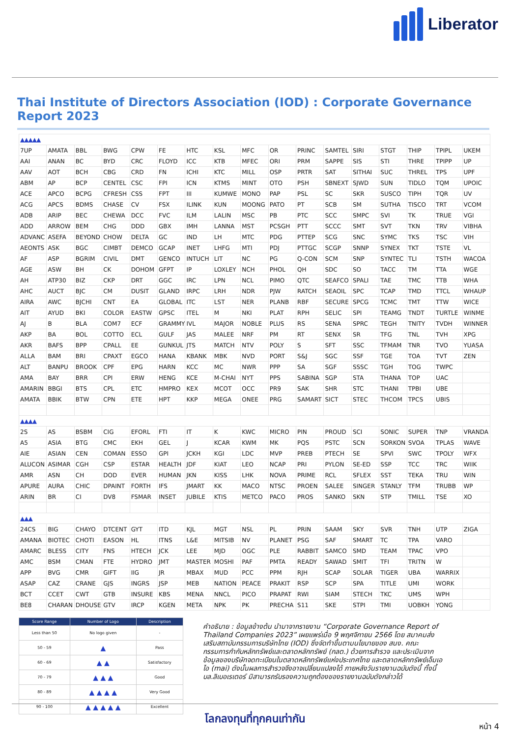Liberator
Thai Institute of Directors Association (IOD) : Corporate Governance Report 2023
| ▲▲▲▲▲ | | | | | | | | | | | | | | | | |
| 7UP | AMATA | BBL | BWG | CPW | FE | HTC | KSL | MFC | OR | PRINC | SAMTEL | SIRI | STGT | THIP | TPIPL | UKEM |
| AAI | ANAN | BC | BYD | CRC | FLOYD | ICC | KTB | MFEC | ORI | PRM | SAPPE | SIS | STI | THRE | TPIPP | UP |
| AAV | AOT | BCH | CBG | CRD | FN | ICHI | KTC | MILL | OSP | PRTR | SAT | SITHAI | SUC | THREL | TPS | UPF |
| ABM | AP | BCP | CENTEL | CSC | FPI | ICN | KTMS | MINT | OTO | PSH | SBNEXT | SJWD | SUN | TIDLO | TQM | UPOIC |
| ACE | APCO | BCPG | CFRESH | CSS | FPT | III | KUMWE | MONO | PAP | PSL | SC | SKR | SUSCO | TIPH | TQR | UV |
| ACG | APCS | BDMS | CHASE | CV | FSX | ILINK | KUN | MOONG | PATO | PT | SCB | SM | SUTHA | TISCO | TRT | VCOM |
| ADB | ARIP | BEC | CHEWA | DCC | FVC | ILM | LALIN | MSC | PB | PTC | SCC | SMPC | SVI | TK | TRUE | VGI |
| ADD | ARROW | BEM | CHG | DDD | GBX | IMH | LANNA | MST | PCSGH | PTT | SCCC | SMT | SVT | TKN | TRV | VIBHA |
| ADVANC | ASEFA | BEYOND | CHOW | DELTA | GC | IND | LH | MTC | PDG | PTTEP | SCG | SNC | SYMC | TKS | TSC | VIH |
| AEONTS | ASK | BGC | CIMBT | DEMCO | GCAP | INET | LHFG | MTI | PDJ | PTTGC | SCGP | SNNP | SYNEX | TKT | TSTE | VL |
| AF | ASP | BGRIM | CIVIL | DMT | GENCO | INTUCH | LIT | NC | PG | Q-CON | SCM | SNP | SYNTEC | TLI | TSTH | WACOA |
| AGE | ASW | BH | CK | DOHOM | GFPT | IP | LOXLEY | NCH | PHOL | QH | SDC | SO | TACC | TM | TTA | WGE |
| AH | ATP30 | BIZ | CKP | DRT | GGC | IRC | LPN | NCL | PIMO | QTC | SEAFCO | SPALI | TAE | TMC | TTB | WHA |
| AHC | AUCT | BJC | CM | DUSIT | GLAND | IRPC | LRH | NDR | PJW | RATCH | SEAOIL | SPC | TCAP | TMD | TTCL | WHAUP |
| AIRA | AWC | BJCHI | CNT | EA | GLOBAL | ITC | LST | NER | PLANB | RBF | SECURE | SPCG | TCMC | TMT | TTW | WICE |
| AIT | AYUD | BKI | COLOR | EASTW | GPSC | ITEL | M | NKI | PLAT | RPH | SELIC | SPI | TEAMG | TNDT | TURTLE | WINME |
| AJ | B | BLA | COM7 | ECF | GRAMMY | IVL | MAJOR | NOBLE | PLUS | RS | SENA | SPRC | TEGH | TNITY | TVDH | WINNER |
| AKP | BA | BOL | COTTO | ECL | GULF | JAS | MALEE | NRF | PM | RT | SENX | SR | TFG | TNL | TVH | XPG |
| AKR | BAFS | BPP | CPALL | EE | GUNKUL | JTS | MATCH | NTV | POLY | S | SFT | SSC | TFMAM | TNR | TVO | YUASA |
| ALLA | BAM | BRI | CPAXT | EGCO | HANA | KBANK | MBK | NVD | PORT | S&J | SGC | SSF | TGE | TOA | TVT | ZEN |
| ALT | BANPU | BROOK | CPF | EPG | HARN | KCC | MC | NWR | PPP | SA | SGF | SSSC | TGH | TOG | TWPC | |
| AMA | BAY | BRR | CPI | ERW | HENG | KCE | M-CHAI | NYT | PPS | SABINA | SGP | STA | THANA | TOP | UAC | |
| AMARIN | BBGI | BTS | CPL | ETC | HMPRO | KEX | MCOT | OCC | PR9 | SAK | SHR | STC | THANI | TPBI | UBE | |
| AMATA | BBIK | BTW | CPN | ETE | HPT | KKP | MEGA | ONEE | PRG | SAMART | SICT | STEC | THCOM | TPCS | UBIS | |
| ▲▲▲▲ | | | | | | | | | | | | | | | | |
| 2S | AS | BSBM | CIG | EFORL | FTI | IT | K | KWC | MICRO | PIN | PROUD | SCI | SONIC | SUPER | TNP | VRANDA |
| A5 | ASIA | BTG | CMC | EKH | GEL | J | KCAR | KWM | MK | PQS | PSTC | SCN | SORKON | SVOA | TPLAS | WAVE |
| AIE | ASIAN | CEN | COMAN | ESSO | GPI | JCKH | KGI | LDC | MVP | PREB | PTECH | SE | SPVI | SWC | TPOLY | WFX |
| ALUCON | ASIMAR | CGH | CSP | ESTAR | HEALTH | JDF | KIAT | LEO | NCAP | PRI | PYLON | SE-ED | SSP | TCC | TRC | WIIK |
| AMR | ASN | CH | DOD | EVER | HUMAN | JKN | KISS | LHK | NOVA | PRIME | RCL | SFLEX | SST | TEKA | TRU | WIN |
| APURE | AURA | CHIC | DPAINT | FORTH | IFS | JMART | KK | MACO | NTSC | PROEN | SALEE | SINGER | STANLY | TFM | TRUBB | WP |
| ARIN | BR | CI | DV8 | FSMAR | INSET | JUBILE | KTIS | METCO | PACO | PROS | SANKO | SKN | STP | TMILL | TSE | XO |
| ▲▲▲ | | | | | | | | | | | | | | | | |
| 24CS | BIG | CHAYO | DTCENT | GYT | ITD | KJL | MGT | NSL | PL | PRIN | SAAM | SKY | SVR | TNH | UTP | ZIGA |
| AMANA | BIOTEC | CHOTI | EASON | HL | ITNS | L&E | MITSIB | NV | PLANET | PSG | SAF | SMART | TC | TPA | VARO | |
| AMARC | BLESS | CITY | FNS | HTECH | JCK | LEE | MJD | OGC | PLE | RABBIT | SAMCO | SMD | TEAM | TPAC | VPO | |
| AMC | BSM | CMAN | FTE | HYDRO | JMT | MASTER | MOSHI | PAF | PMTA | READY | SAWAD | SMIT | TFI | TRITN | W | |
| APP | BVG | CMR | GIFT | IIG | JR | MBAX | MUD | PCC | PPM | RJH | SCAP | SOLAR | TIGER | UBA | WARRIX | |
| ASAP | CAZ | CRANE | GJS | INGRS | JSP | MEB | NATION | PEACE | PRAKIT | RSP | SCP | SPA | TITLE | UMI | WORK | |
| BCT | CCET | CWT | GTB | INSURE | KBS | MENA | NNCL | PICO | PRAPAT | RWI | SIAM | STECH | TKC | UMS | WPH | |
| BE8 | CHARAN | DHOUSE | GTV | IRCP | KGEN | META | NPK | PK | PRECHA | S11 | SKE | STPI | TMI | UOBKH | YONG | |
| Score Range | Number of Logo | Description |
| --- | --- | --- |
| Less than 50 | No logo given | - |
| 50 - 59 | ▲ | Pass |
| 60 - 69 | ▲ ▲ | Satisfactory |
| 70 - 79 | ▲ ▲ ▲ | Good |
| 80 - 89 | ▲ ▲ ▲ ▲ | Very Good |
| 90 - 100 | ▲ ▲ ▲ ▲ ▲ | Excellent |
คำอธิบาย : ข้อมูลข้างต้น นำมาจากรายงาน “Corporate Governance Report of Thailand Companies 2023” เผยแพร่เมื่อ 9 พฤศจิกายน 2566 โดย สมาคมส่งเสริมสถาบันกรรมการบริษัทไทย (IOD) ซึ่งจัดทำขึ้นตามนโยบายของ สนง. คณะกรรมการกำกับหลักทรัพย์และตลาดหลักทรัพย์ (กลต.) ด้วยการสำรวจ และประเมินจากข้อมูลของบริษัทจดทะเบียนในตลาดหลักทรัพย์แห่งประเทศไทย และตลาดหลักทรัพย์เอ็มเอไอ (mai) ดังนั้นผลการสำรวจจึงอาจเปลี่ยนแปลงได้ ภายหลังวันรายงานฉบับดังนี้ ทั้งนี้ บล.ลิเบอเรเตอร์ มิสามารถรับรองความถูกต้องของรายงานฉบับดังกล่าวได้
โลกลงทุนที่ทุกคนเท่ากัน
หน้า 4